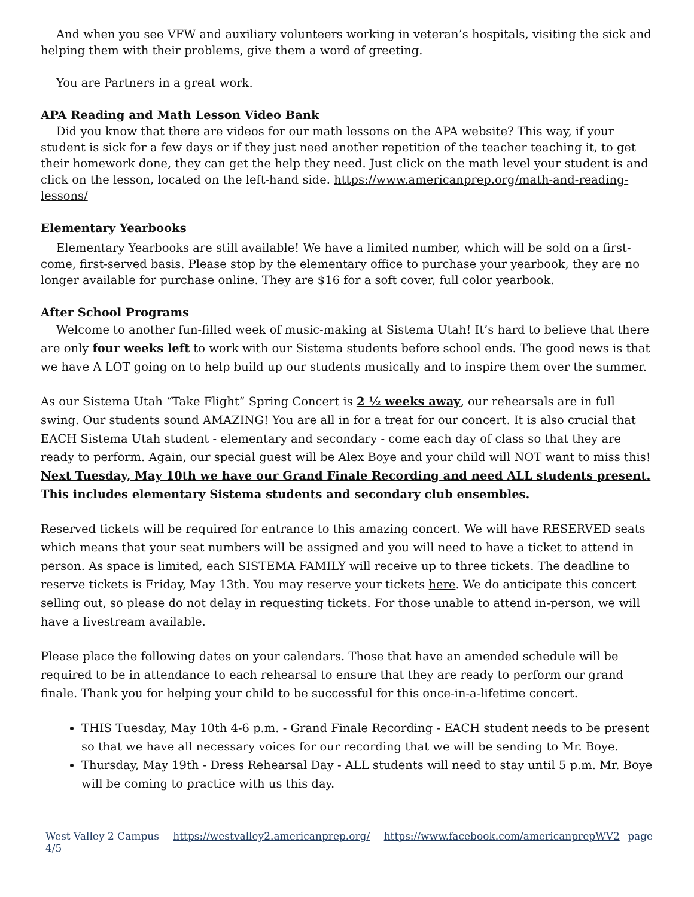And when you see VFW and auxiliary volunteers working in veteran’s hospitals, visiting the sick and helping them with their problems, give them a word of greeting.
You are Partners in a great work.
APA Reading and Math Lesson Video Bank
Did you know that there are videos for our math lessons on the APA website? This way, if your student is sick for a few days or if they just need another repetition of the teacher teaching it, to get their homework done, they can get the help they need. Just click on the math level your student is and click on the lesson, located on the left-hand side. https://www.americanprep.org/math-and-reading-lessons/
Elementary Yearbooks
Elementary Yearbooks are still available! We have a limited number, which will be sold on a first-come, first-served basis. Please stop by the elementary office to purchase your yearbook, they are no longer available for purchase online. They are $16 for a soft cover, full color yearbook.
After School Programs
Welcome to another fun-filled week of music-making at Sistema Utah! It’s hard to believe that there are only four weeks left to work with our Sistema students before school ends. The good news is that we have A LOT going on to help build up our students musically and to inspire them over the summer.
As our Sistema Utah “Take Flight” Spring Concert is 2 ½ weeks away, our rehearsals are in full swing. Our students sound AMAZING! You are all in for a treat for our concert. It is also crucial that EACH Sistema Utah student - elementary and secondary - come each day of class so that they are ready to perform. Again, our special guest will be Alex Boye and your child will NOT want to miss this! Next Tuesday, May 10th we have our Grand Finale Recording and need ALL students present. This includes elementary Sistema students and secondary club ensembles.
Reserved tickets will be required for entrance to this amazing concert. We will have RESERVED seats which means that your seat numbers will be assigned and you will need to have a ticket to attend in person. As space is limited, each SISTEMA FAMILY will receive up to three tickets. The deadline to reserve tickets is Friday, May 13th. You may reserve your tickets here. We do anticipate this concert selling out, so please do not delay in requesting tickets. For those unable to attend in-person, we will have a livestream available.
Please place the following dates on your calendars. Those that have an amended schedule will be required to be in attendance to each rehearsal to ensure that they are ready to perform our grand finale. Thank you for helping your child to be successful for this once-in-a-lifetime concert.
THIS Tuesday, May 10th 4-6 p.m. - Grand Finale Recording - EACH student needs to be present so that we have all necessary voices for our recording that we will be sending to Mr. Boye.
Thursday, May 19th - Dress Rehearsal Day - ALL students will need to stay until 5 p.m. Mr. Boye will be coming to practice with us this day.
West Valley 2 Campus https://westvalley2.americanprep.org/ https://www.facebook.com/americanprepWV2 page 4/5